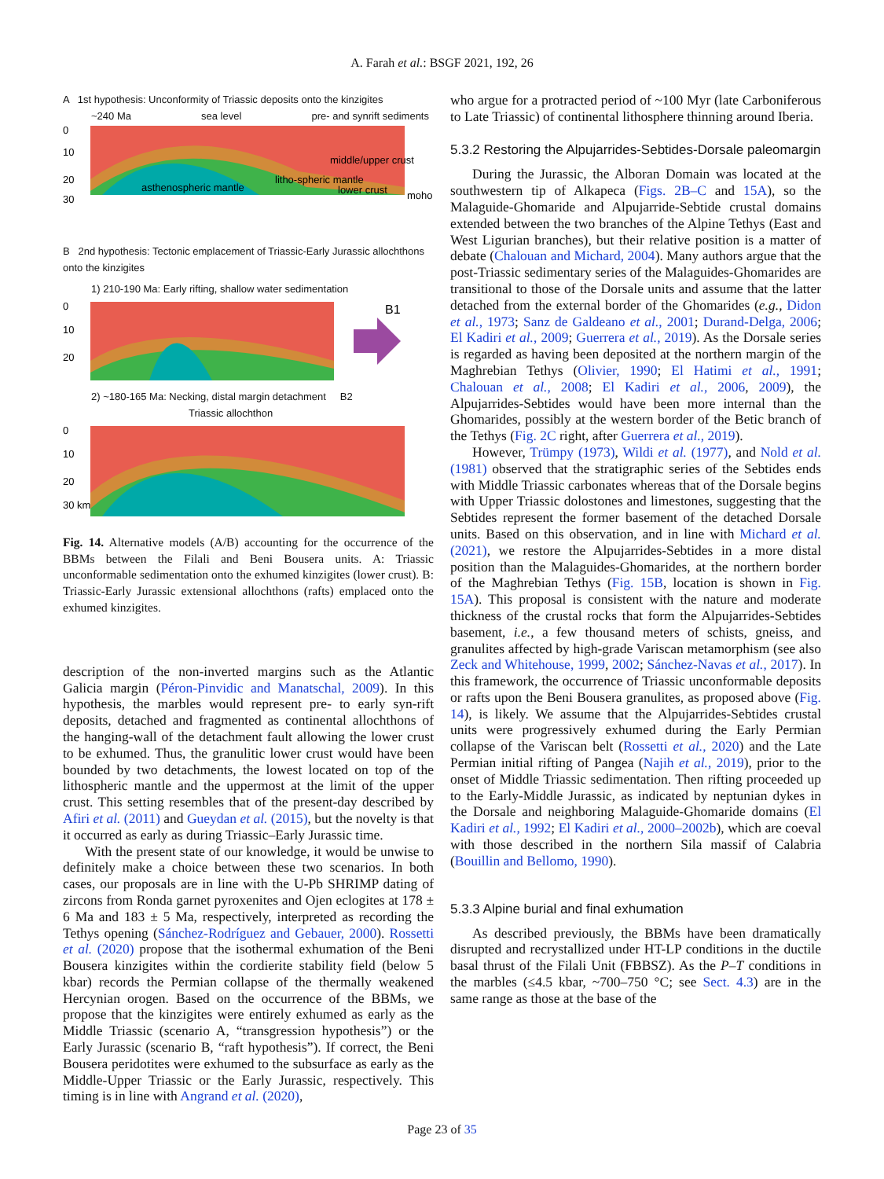A. Farah et al.: BSGF 2021, 192, 26
A 1st hypothesis: Unconformity of Triassic deposits onto the kinzigites
~240 Ma sea level pre- and synrift sediments
0
10
20
30
middle/upper crust
litho-spheric mantle
lower crust
asthenospheric mantle
moho
B 2nd hypothesis: Tectonic emplacement of Triassic-Early Jurassic allochthons onto the kinzigites
1) 210-190 Ma: Early rifting, shallow water sedimentation
B1
0
10
20
2) ~180-165 Ma: Necking, distal margin detachment B2
Triassic allochthon
0
10
20
30 km
Fig. 14. Alternative models (A/B) accounting for the occurrence of the BBMs between the Filali and Beni Bousera units. A: Triassic unconformable sedimentation onto the exhumed kinzigites (lower crust). B: Triassic-Early Jurassic extensional allochthons (rafts) emplaced onto the exhumed kinzigites.
description of the non-inverted margins such as the Atlantic Galicia margin (Péron-Pinvidic and Manatschal, 2009). In this hypothesis, the marbles would represent pre- to early syn-rift deposits, detached and fragmented as continental allochthons of the hanging-wall of the detachment fault allowing the lower crust to be exhumed. Thus, the granulitic lower crust would have been bounded by two detachments, the lowest located on top of the lithospheric mantle and the uppermost at the limit of the upper crust. This setting resembles that of the present-day described by Afiri et al. (2011) and Gueydan et al. (2015), but the novelty is that it occurred as early as during Triassic–Early Jurassic time.
With the present state of our knowledge, it would be unwise to definitely make a choice between these two scenarios. In both cases, our proposals are in line with the U-Pb SHRIMP dating of zircons from Ronda garnet pyroxenites and Ojen eclogites at 178 ± 6 Ma and 183 ± 5 Ma, respectively, interpreted as recording the Tethys opening (Sánchez-Rodríguez and Gebauer, 2000). Rossetti et al. (2020) propose that the isothermal exhumation of the Beni Bousera kinzigites within the cordierite stability field (below 5 kbar) records the Permian collapse of the thermally weakened Hercynian orogen. Based on the occurrence of the BBMs, we propose that the kinzigites were entirely exhumed as early as the Middle Triassic (scenario A, “transgression hypothesis”) or the Early Jurassic (scenario B, “raft hypothesis”). If correct, the Beni Bousera peridotites were exhumed to the subsurface as early as the Middle-Upper Triassic or the Early Jurassic, respectively. This timing is in line with Angrand et al. (2020),
who argue for a protracted period of ~100 Myr (late Carboniferous to Late Triassic) of continental lithosphere thinning around Iberia.
5.3.2 Restoring the Alpujarrides-Sebtides-Dorsale paleomargin
During the Jurassic, the Alboran Domain was located at the southwestern tip of Alkapeca (Figs. 2B–C and 15A), so the Malaguide-Ghomaride and Alpujarride-Sebtide crustal domains extended between the two branches of the Alpine Tethys (East and West Ligurian branches), but their relative position is a matter of debate (Chalouan and Michard, 2004). Many authors argue that the post-Triassic sedimentary series of the Malaguides-Ghomarides are transitional to those of the Dorsale units and assume that the latter detached from the external border of the Ghomarides (e.g., Didon et al., 1973; Sanz de Galdeano et al., 2001; Durand-Delga, 2006; El Kadiri et al., 2009; Guerrera et al., 2019). As the Dorsale series is regarded as having been deposited at the northern margin of the Maghrebian Tethys (Olivier, 1990; El Hatimi et al., 1991; Chalouan et al., 2008; El Kadiri et al., 2006, 2009), the Alpujarrides-Sebtides would have been more internal than the Ghomarides, possibly at the western border of the Betic branch of the Tethys (Fig. 2C right, after Guerrera et al., 2019).
However, Trümpy (1973), Wildi et al. (1977), and Nold et al. (1981) observed that the stratigraphic series of the Sebtides ends with Middle Triassic carbonates whereas that of the Dorsale begins with Upper Triassic dolostones and limestones, suggesting that the Sebtides represent the former basement of the detached Dorsale units. Based on this observation, and in line with Michard et al. (2021), we restore the Alpujarrides-Sebtides in a more distal position than the Malaguides-Ghomarides, at the northern border of the Maghrebian Tethys (Fig. 15B, location is shown in Fig. 15A). This proposal is consistent with the nature and moderate thickness of the crustal rocks that form the Alpujarrides-Sebtides basement, i.e., a few thousand meters of schists, gneiss, and granulites affected by high-grade Variscan metamorphism (see also Zeck and Whitehouse, 1999, 2002; Sánchez-Navas et al., 2017). In this framework, the occurrence of Triassic unconformable deposits or rafts upon the Beni Bousera granulites, as proposed above (Fig. 14), is likely. We assume that the Alpujarrides-Sebtides crustal units were progressively exhumed during the Early Permian collapse of the Variscan belt (Rossetti et al., 2020) and the Late Permian initial rifting of Pangea (Najih et al., 2019), prior to the onset of Middle Triassic sedimentation. Then rifting proceeded up to the Early-Middle Jurassic, as indicated by neptunian dykes in the Dorsale and neighboring Malaguide-Ghomaride domains (El Kadiri et al., 1992; El Kadiri et al., 2000–2002b), which are coeval with those described in the northern Sila massif of Calabria (Bouillin and Bellomo, 1990).
5.3.3 Alpine burial and final exhumation
As described previously, the BBMs have been dramatically disrupted and recrystallized under HT-LP conditions in the ductile basal thrust of the Filali Unit (FBBSZ). As the P–T conditions in the marbles (≤4.5 kbar, ~700–750 °C; see Sect. 4.3) are in the same range as those at the base of the
Page 23 of 35